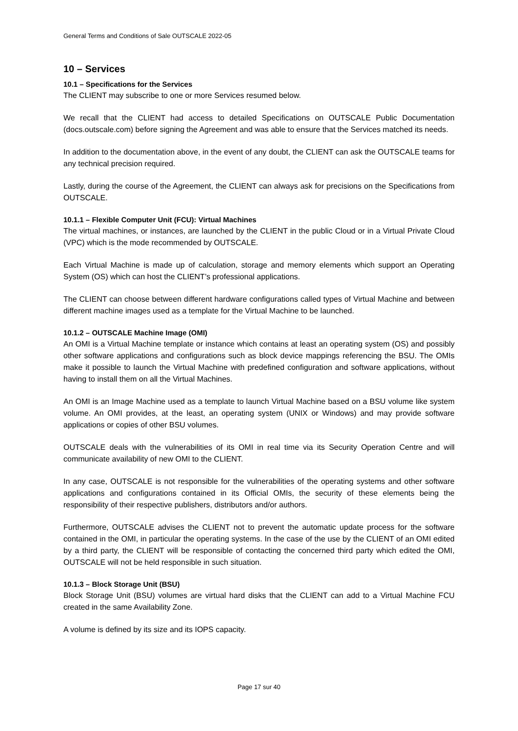General Terms and Conditions of Sale OUTSCALE 2022-05
10 – Services
10.1 – Specifications for the Services
The CLIENT may subscribe to one or more Services resumed below.
We recall that the CLIENT had access to detailed Specifications on OUTSCALE Public Documentation (docs.outscale.com) before signing the Agreement and was able to ensure that the Services matched its needs.
In addition to the documentation above, in the event of any doubt, the CLIENT can ask the OUTSCALE teams for any technical precision required.
Lastly, during the course of the Agreement, the CLIENT can always ask for precisions on the Specifications from OUTSCALE.
10.1.1 – Flexible Computer Unit (FCU): Virtual Machines
The virtual machines, or instances, are launched by the CLIENT in the public Cloud or in a Virtual Private Cloud (VPC) which is the mode recommended by OUTSCALE.
Each Virtual Machine is made up of calculation, storage and memory elements which support an Operating System (OS) which can host the CLIENT’s professional applications.
The CLIENT can choose between different hardware configurations called types of Virtual Machine and between different machine images used as a template for the Virtual Machine to be launched.
10.1.2 – OUTSCALE Machine Image (OMI)
An OMI is a Virtual Machine template or instance which contains at least an operating system (OS) and possibly other software applications and configurations such as block device mappings referencing the BSU. The OMIs make it possible to launch the Virtual Machine with predefined configuration and software applications, without having to install them on all the Virtual Machines.
An OMI is an Image Machine used as a template to launch Virtual Machine based on a BSU volume like system volume. An OMI provides, at the least, an operating system (UNIX or Windows) and may provide software applications or copies of other BSU volumes.
OUTSCALE deals with the vulnerabilities of its OMI in real time via its Security Operation Centre and will communicate availability of new OMI to the CLIENT.
In any case, OUTSCALE is not responsible for the vulnerabilities of the operating systems and other software applications and configurations contained in its Official OMIs, the security of these elements being the responsibility of their respective publishers, distributors and/or authors.
Furthermore, OUTSCALE advises the CLIENT not to prevent the automatic update process for the software contained in the OMI, in particular the operating systems. In the case of the use by the CLIENT of an OMI edited by a third party, the CLIENT will be responsible of contacting the concerned third party which edited the OMI, OUTSCALE will not be held responsible in such situation.
10.1.3 – Block Storage Unit (BSU)
Block Storage Unit (BSU) volumes are virtual hard disks that the CLIENT can add to a Virtual Machine FCU created in the same Availability Zone.
A volume is defined by its size and its IOPS capacity.
Page 17 sur 40